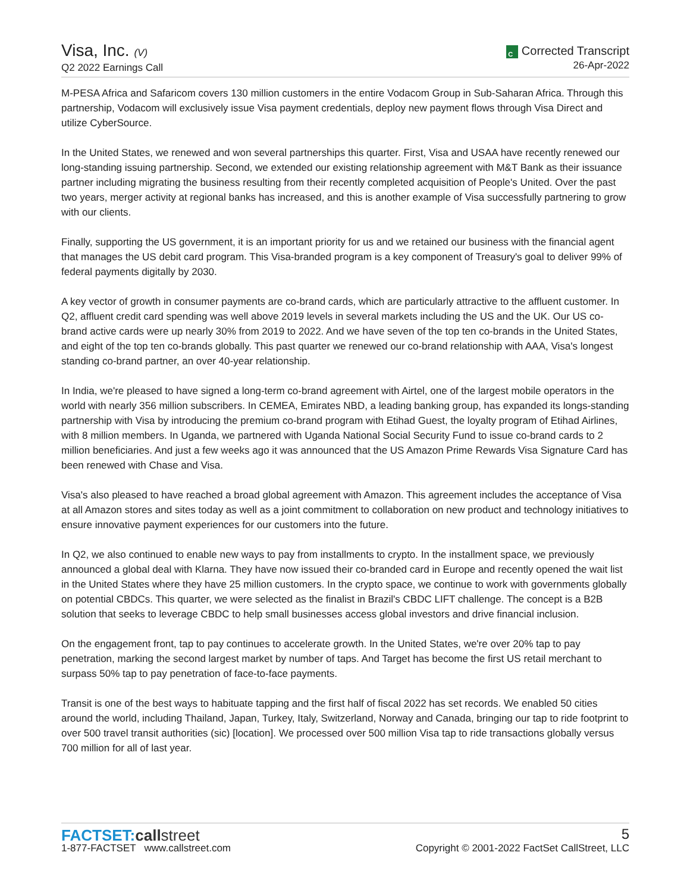Visa, Inc. (V)
Q2 2022 Earnings Call
C Corrected Transcript
26-Apr-2022
M-PESA Africa and Safaricom covers 130 million customers in the entire Vodacom Group in Sub-Saharan Africa. Through this partnership, Vodacom will exclusively issue Visa payment credentials, deploy new payment flows through Visa Direct and utilize CyberSource.
In the United States, we renewed and won several partnerships this quarter. First, Visa and USAA have recently renewed our long-standing issuing partnership. Second, we extended our existing relationship agreement with M&T Bank as their issuance partner including migrating the business resulting from their recently completed acquisition of People's United. Over the past two years, merger activity at regional banks has increased, and this is another example of Visa successfully partnering to grow with our clients.
Finally, supporting the US government, it is an important priority for us and we retained our business with the financial agent that manages the US debit card program. This Visa-branded program is a key component of Treasury's goal to deliver 99% of federal payments digitally by 2030.
A key vector of growth in consumer payments are co-brand cards, which are particularly attractive to the affluent customer. In Q2, affluent credit card spending was well above 2019 levels in several markets including the US and the UK. Our US co-brand active cards were up nearly 30% from 2019 to 2022. And we have seven of the top ten co-brands in the United States, and eight of the top ten co-brands globally. This past quarter we renewed our co-brand relationship with AAA, Visa's longest standing co-brand partner, an over 40-year relationship.
In India, we're pleased to have signed a long-term co-brand agreement with Airtel, one of the largest mobile operators in the world with nearly 356 million subscribers. In CEMEA, Emirates NBD, a leading banking group, has expanded its longs-standing partnership with Visa by introducing the premium co-brand program with Etihad Guest, the loyalty program of Etihad Airlines, with 8 million members. In Uganda, we partnered with Uganda National Social Security Fund to issue co-brand cards to 2 million beneficiaries. And just a few weeks ago it was announced that the US Amazon Prime Rewards Visa Signature Card has been renewed with Chase and Visa.
Visa's also pleased to have reached a broad global agreement with Amazon. This agreement includes the acceptance of Visa at all Amazon stores and sites today as well as a joint commitment to collaboration on new product and technology initiatives to ensure innovative payment experiences for our customers into the future.
In Q2, we also continued to enable new ways to pay from installments to crypto. In the installment space, we previously announced a global deal with Klarna. They have now issued their co-branded card in Europe and recently opened the wait list in the United States where they have 25 million customers. In the crypto space, we continue to work with governments globally on potential CBDCs. This quarter, we were selected as the finalist in Brazil's CBDC LIFT challenge. The concept is a B2B solution that seeks to leverage CBDC to help small businesses access global investors and drive financial inclusion.
On the engagement front, tap to pay continues to accelerate growth. In the United States, we're over 20% tap to pay penetration, marking the second largest market by number of taps. And Target has become the first US retail merchant to surpass 50% tap to pay penetration of face-to-face payments.
Transit is one of the best ways to habituate tapping and the first half of fiscal 2022 has set records. We enabled 50 cities around the world, including Thailand, Japan, Turkey, Italy, Switzerland, Norway and Canada, bringing our tap to ride footprint to over 500 travel transit authorities (sic) [location]. We processed over 500 million Visa tap to ride transactions globally versus 700 million for all of last year.
FACTSET: callstreet
1-877-FACTSET www.callstreet.com
5
Copyright © 2001-2022 FactSet CallStreet, LLC